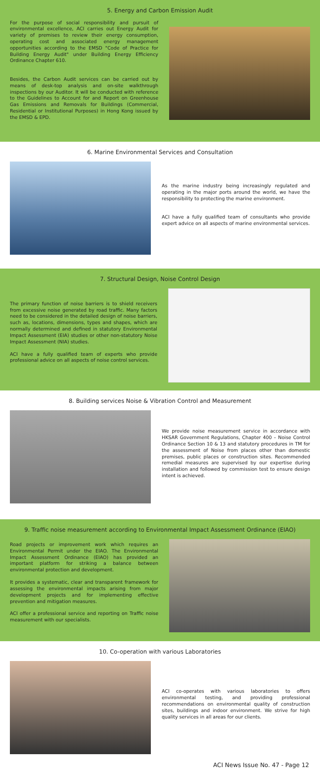5. Energy and Carbon Emission Audit
For the purpose of social responsibility and pursuit of environmental excellence, ACI carries out Energy Audit for variety of premises to review their energy consumption, operating cost and associated energy management opportunities according to the EMSD "Code of Practice for Building Energy Audit" under Building Energy Efficiency Ordinance Chapter 610.
Besides, the Carbon Audit services can be carried out by means of desk-top analysis and on-site walkthrough inspections by our Auditor. It will be conducted with reference to the Guidelines to Account for and Report on Greenhouse Gas Emissions and Removals for Buildings (Commercial, Residential or Institutional Purposes) in Hong Kong issued by the EMSD & EPD.
6. Marine Environmental Services and Consultation
As the marine industry being increasingly regulated and operating in the major ports around the world, we have the responsibility to protecting the marine environment.
ACI have a fully qualified team of consultants who provide expert advice on all aspects of marine environmental services.
7. Structural Design, Noise Control Design
The primary function of noise barriers is to shield receivers from excessive noise generated by road traffic. Many factors need to be considered in the detailed design of noise barriers, such as, locations, dimensions, types and shapes, which are normally determined and defined in statutory Environmental Impact Assessment (EIA) studies or other non-statutory Noise Impact Assessment (NIA) studies.
ACI have a fully qualified team of experts who provide professional advice on all aspects of noise control services.
8. Building services Noise & Vibration Control and Measurement
We provide noise measurement service in accordance with HKSAR Government Regulations, Chapter 400 – Noise Control Ordinance Section 10 & 13 and statutory procedures in TM for the assessment of Noise from places other than domestic premises, public places or construction sites. Recommended remedial measures are supervised by our expertise during installation and followed by commission test to ensure design intent is achieved.
9. Traffic noise measurement according to Environmental Impact Assessment Ordinance (EIAO)
Road projects or improvement work which requires an Environmental Permit under the EIAO. The Environmental Impact Assessment Ordinance (EIAO) has provided an important platform for striking a balance between environmental protection and development.
It provides a systematic, clear and transparent framework for assessing the environmental impacts arising from major development projects and for implementing effective prevention and mitigation measures.
ACI offer a professional service and reporting on Traffic noise measurement with our specialists.
10. Co-operation with various Laboratories
ACI co-operates with various laboratories to offers environmental testing, and providing professional recommendations on environmental quality of construction sites, buildings and indoor environment. We strive for high quality services in all areas for our clients.
ACI News Issue No. 47 - Page 12